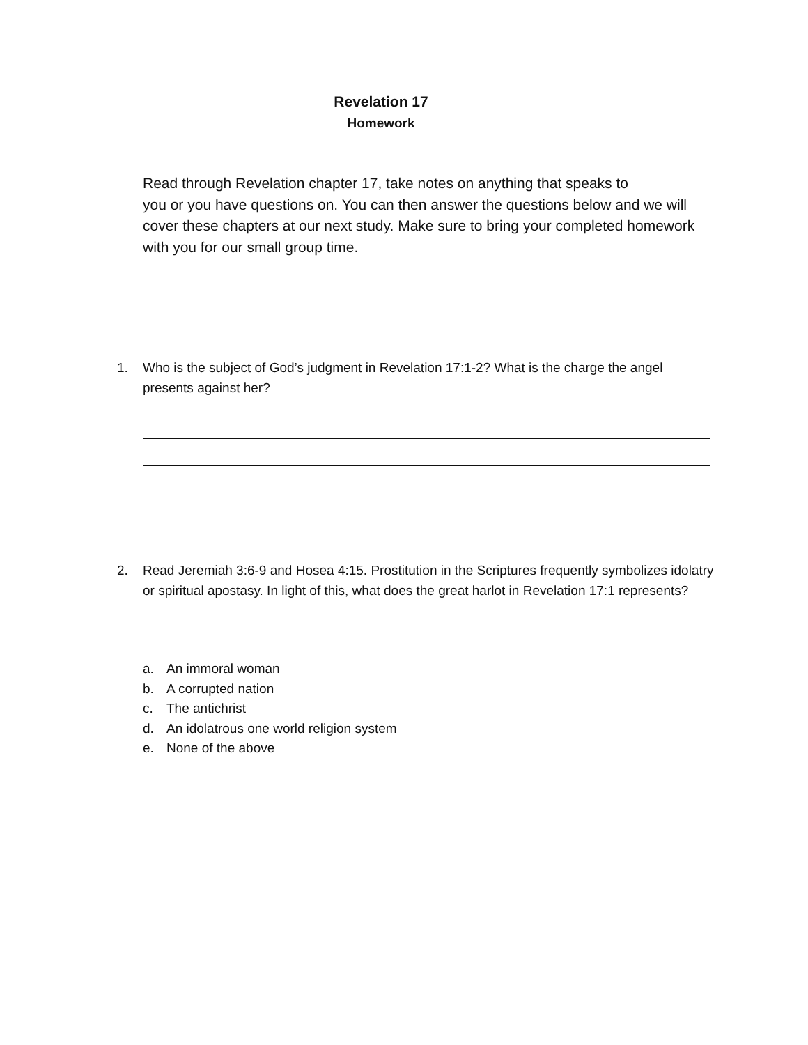Revelation 17
Homework
Read through Revelation chapter 17, take notes on anything that speaks to
you or you have questions on. You can then answer the questions below and we will cover these chapters at our next study. Make sure to bring your completed homework with you for our small group time.
1. Who is the subject of God’s judgment in Revelation 17:1-2? What is the charge the angel presents against her?
2. Read Jeremiah 3:6-9 and Hosea 4:15. Prostitution in the Scriptures frequently symbolizes idolatry or spiritual apostasy. In light of this, what does the great harlot in Revelation 17:1 represents?
a. An immoral woman
b. A corrupted nation
c. The antichrist
d. An idolatrous one world religion system
e. None of the above